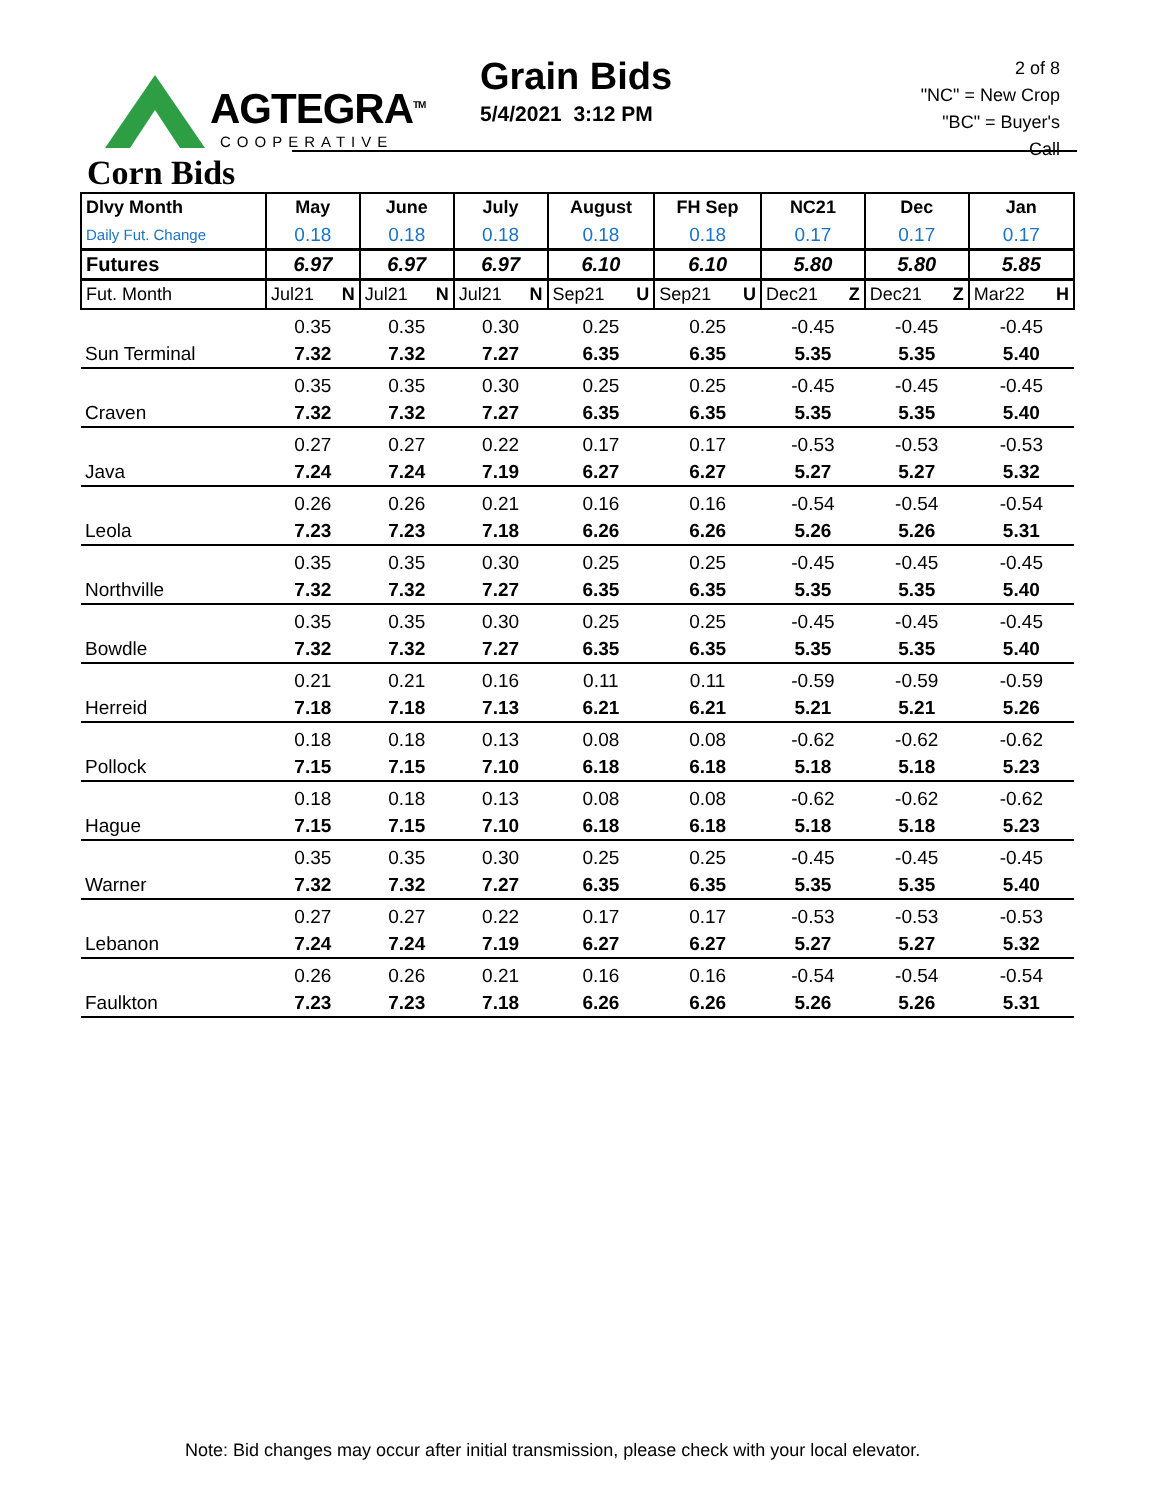AGTEGRA<sup>TM</sup>
COOPERATIVE
Grain Bids
5/4/2021 3:12 PM
2 of 8
"NC" = New Crop
"BC" = Buyer's Call
Corn Bids
| Dlvy Month | May | June | July | August | FH Sep | NC21 | Dec | Jan |
| --- | --- | --- | --- | --- | --- | --- | --- | --- |
| Daily Fut. Change | 0.18 | 0.18 | 0.18 | 0.18 | 0.18 | 0.17 | 0.17 | 0.17 |
| Futures | 6.97 | 6.97 | 6.97 | 6.10 | 6.10 | 5.80 | 5.80 | 5.85 |
| Fut. Month | Jul21 N | Jul21 N | Jul21 N | Sep21 U | Sep21 U | Dec21 Z | Dec21 Z | Mar22 H |
| | 0.35 | 0.35 | 0.30 | 0.25 | 0.25 | -0.45 | -0.45 | -0.45 |
| Sun Terminal | 7.32 | 7.32 | 7.27 | 6.35 | 6.35 | 5.35 | 5.35 | 5.40 |
| | 0.35 | 0.35 | 0.30 | 0.25 | 0.25 | -0.45 | -0.45 | -0.45 |
| Craven | 7.32 | 7.32 | 7.27 | 6.35 | 6.35 | 5.35 | 5.35 | 5.40 |
| | 0.27 | 0.27 | 0.22 | 0.17 | 0.17 | -0.53 | -0.53 | -0.53 |
| Java | 7.24 | 7.24 | 7.19 | 6.27 | 6.27 | 5.27 | 5.27 | 5.32 |
| | 0.26 | 0.26 | 0.21 | 0.16 | 0.16 | -0.54 | -0.54 | -0.54 |
| Leola | 7.23 | 7.23 | 7.18 | 6.26 | 6.26 | 5.26 | 5.26 | 5.31 |
| | 0.35 | 0.35 | 0.30 | 0.25 | 0.25 | -0.45 | -0.45 | -0.45 |
| Northville | 7.32 | 7.32 | 7.27 | 6.35 | 6.35 | 5.35 | 5.35 | 5.40 |
| | 0.35 | 0.35 | 0.30 | 0.25 | 0.25 | -0.45 | -0.45 | -0.45 |
| Bowdle | 7.32 | 7.32 | 7.27 | 6.35 | 6.35 | 5.35 | 5.35 | 5.40 |
| | 0.21 | 0.21 | 0.16 | 0.11 | 0.11 | -0.59 | -0.59 | -0.59 |
| Herreid | 7.18 | 7.18 | 7.13 | 6.21 | 6.21 | 5.21 | 5.21 | 5.26 |
| | 0.18 | 0.18 | 0.13 | 0.08 | 0.08 | -0.62 | -0.62 | -0.62 |
| Pollock | 7.15 | 7.15 | 7.10 | 6.18 | 6.18 | 5.18 | 5.18 | 5.23 |
| | 0.18 | 0.18 | 0.13 | 0.08 | 0.08 | -0.62 | -0.62 | -0.62 |
| Hague | 7.15 | 7.15 | 7.10 | 6.18 | 6.18 | 5.18 | 5.18 | 5.23 |
| | 0.35 | 0.35 | 0.30 | 0.25 | 0.25 | -0.45 | -0.45 | -0.45 |
| Warner | 7.32 | 7.32 | 7.27 | 6.35 | 6.35 | 5.35 | 5.35 | 5.40 |
| | 0.27 | 0.27 | 0.22 | 0.17 | 0.17 | -0.53 | -0.53 | -0.53 |
| Lebanon | 7.24 | 7.24 | 7.19 | 6.27 | 6.27 | 5.27 | 5.27 | 5.32 |
| | 0.26 | 0.26 | 0.21 | 0.16 | 0.16 | -0.54 | -0.54 | -0.54 |
| Faulkton | 7.23 | 7.23 | 7.18 | 6.26 | 6.26 | 5.26 | 5.26 | 5.31 |
Note: Bid changes may occur after initial transmission, please check with your local elevator.